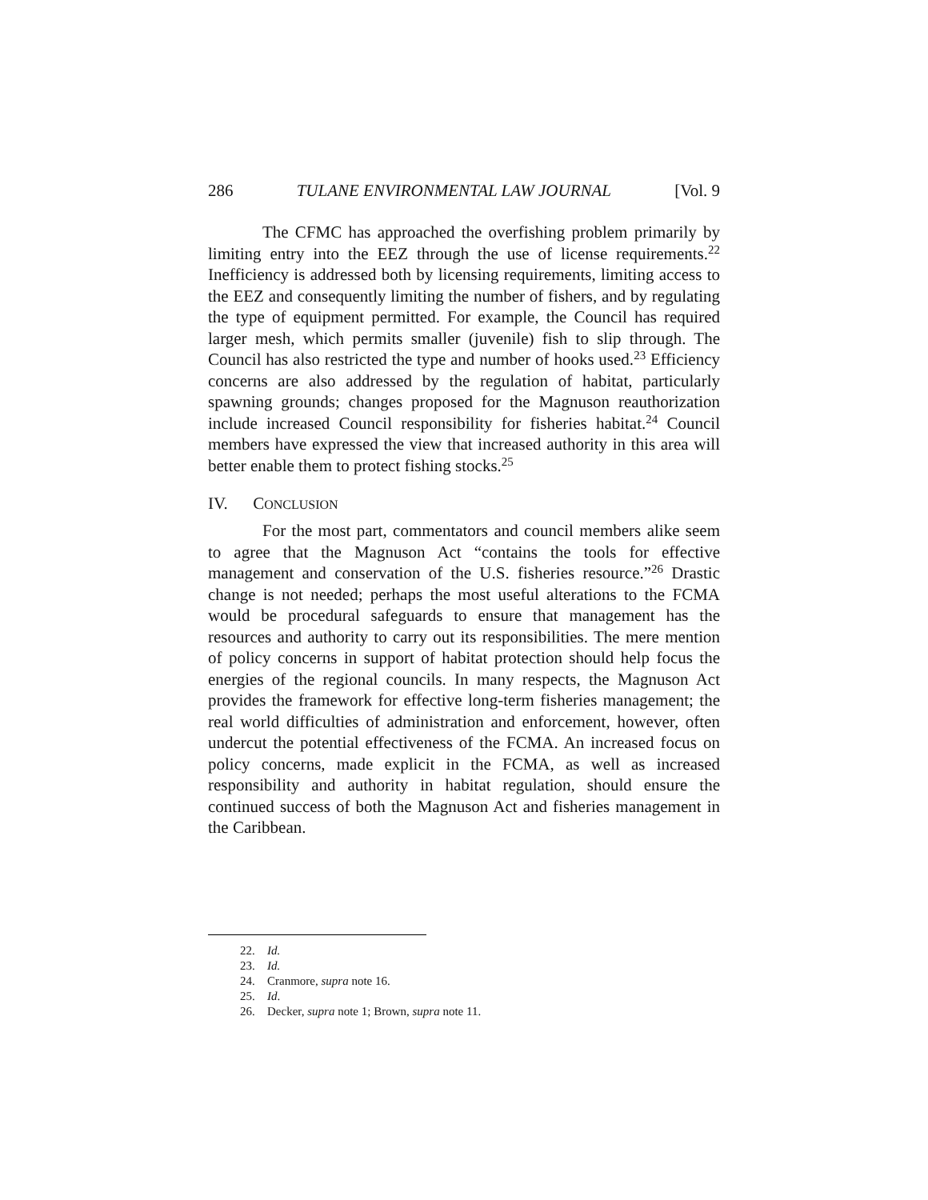286 TULANE ENVIRONMENTAL LAW JOURNAL [Vol. 9
The CFMC has approached the overfishing problem primarily by limiting entry into the EEZ through the use of license requirements.<sup>22</sup> Inefficiency is addressed both by licensing requirements, limiting access to the EEZ and consequently limiting the number of fishers, and by regulating the type of equipment permitted. For example, the Council has required larger mesh, which permits smaller (juvenile) fish to slip through. The Council has also restricted the type and number of hooks used.<sup>23</sup> Efficiency concerns are also addressed by the regulation of habitat, particularly spawning grounds; changes proposed for the Magnuson reauthorization include increased Council responsibility for fisheries habitat.<sup>24</sup> Council members have expressed the view that increased authority in this area will better enable them to protect fishing stocks.<sup>25</sup>
IV. CONCLUSION
For the most part, commentators and council members alike seem to agree that the Magnuson Act “contains the tools for effective management and conservation of the U.S. fisheries resource.”<sup>26</sup> Drastic change is not needed; perhaps the most useful alterations to the FCMA would be procedural safeguards to ensure that management has the resources and authority to carry out its responsibilities. The mere mention of policy concerns in support of habitat protection should help focus the energies of the regional councils. In many respects, the Magnuson Act provides the framework for effective long-term fisheries management; the real world difficulties of administration and enforcement, however, often undercut the potential effectiveness of the FCMA. An increased focus on policy concerns, made explicit in the FCMA, as well as increased responsibility and authority in habitat regulation, should ensure the continued success of both the Magnuson Act and fisheries management in the Caribbean.
22. Id.
23. Id.
24. Cranmore, supra note 16.
25. Id.
26. Decker, supra note 1; Brown, supra note 11.